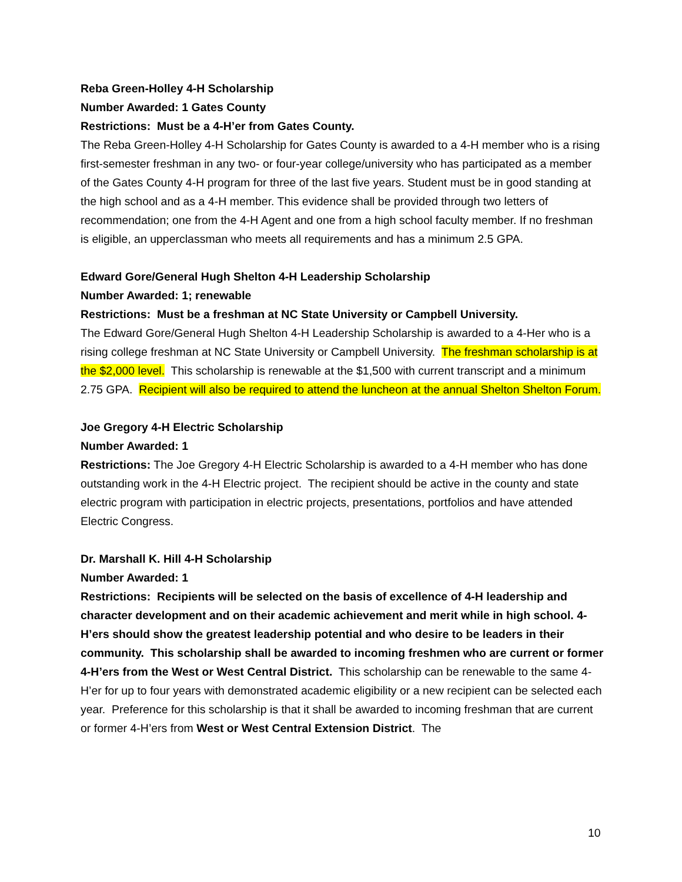Reba Green-Holley 4-H Scholarship
Number Awarded: 1 Gates County
Restrictions: Must be a 4-H’er from Gates County.
The Reba Green-Holley 4-H Scholarship for Gates County is awarded to a 4-H member who is a rising first-semester freshman in any two- or four-year college/university who has participated as a member of the Gates County 4-H program for three of the last five years. Student must be in good standing at the high school and as a 4-H member. This evidence shall be provided through two letters of recommendation; one from the 4-H Agent and one from a high school faculty member. If no freshman is eligible, an upperclassman who meets all requirements and has a minimum 2.5 GPA.
Edward Gore/General Hugh Shelton 4-H Leadership Scholarship
Number Awarded: 1; renewable
Restrictions: Must be a freshman at NC State University or Campbell University.
The Edward Gore/General Hugh Shelton 4-H Leadership Scholarship is awarded to a 4-Her who is a rising college freshman at NC State University or Campbell University. The freshman scholarship is at the $2,000 level. This scholarship is renewable at the $1,500 with current transcript and a minimum 2.75 GPA. Recipient will also be required to attend the luncheon at the annual Shelton Shelton Forum.
Joe Gregory 4-H Electric Scholarship
Number Awarded: 1
Restrictions: The Joe Gregory 4-H Electric Scholarship is awarded to a 4-H member who has done outstanding work in the 4-H Electric project. The recipient should be active in the county and state electric program with participation in electric projects, presentations, portfolios and have attended Electric Congress.
Dr. Marshall K. Hill 4-H Scholarship
Number Awarded: 1
Restrictions: Recipients will be selected on the basis of excellence of 4-H leadership and character development and on their academic achievement and merit while in high school. 4-H’ers should show the greatest leadership potential and who desire to be leaders in their community. This scholarship shall be awarded to incoming freshmen who are current or former 4-H’ers from the West or West Central District. This scholarship can be renewable to the same 4-H’er for up to four years with demonstrated academic eligibility or a new recipient can be selected each year. Preference for this scholarship is that it shall be awarded to incoming freshman that are current or former 4-H’ers from West or West Central Extension District. The
10